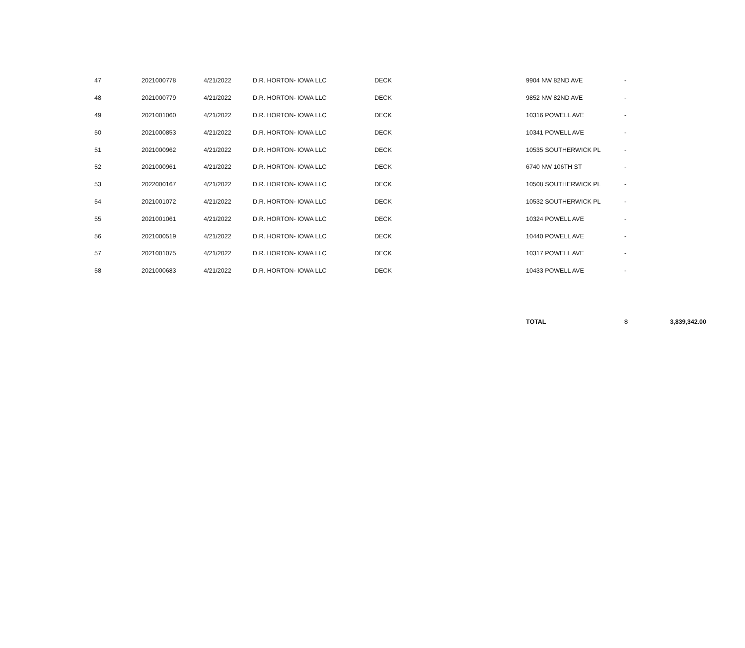| 47 | 2021000778 | 4/21/2022 | D.R. HORTON- IOWA LLC | DECK | 9904 NW 82ND AVE | - | |
| 48 | 2021000779 | 4/21/2022 | D.R. HORTON- IOWA LLC | DECK | 9852 NW 82ND AVE | - | |
| 49 | 2021001060 | 4/21/2022 | D.R. HORTON- IOWA LLC | DECK | 10316 POWELL AVE | - | |
| 50 | 2021000853 | 4/21/2022 | D.R. HORTON- IOWA LLC | DECK | 10341 POWELL AVE | - | |
| 51 | 2021000962 | 4/21/2022 | D.R. HORTON- IOWA LLC | DECK | 10535 SOUTHERWICK PL | - | |
| 52 | 2021000961 | 4/21/2022 | D.R. HORTON- IOWA LLC | DECK | 6740 NW 106TH ST | - | |
| 53 | 2022000167 | 4/21/2022 | D.R. HORTON- IOWA LLC | DECK | 10508 SOUTHERWICK PL | - | |
| 54 | 2021001072 | 4/21/2022 | D.R. HORTON- IOWA LLC | DECK | 10532 SOUTHERWICK PL | - | |
| 55 | 2021001061 | 4/21/2022 | D.R. HORTON- IOWA LLC | DECK | 10324 POWELL AVE | - | |
| 56 | 2021000519 | 4/21/2022 | D.R. HORTON- IOWA LLC | DECK | 10440 POWELL AVE | - | |
| 57 | 2021001075 | 4/21/2022 | D.R. HORTON- IOWA LLC | DECK | 10317 POWELL AVE | - | |
| 58 | 2021000683 | 4/21/2022 | D.R. HORTON- IOWA LLC | DECK | 10433 POWELL AVE | - | |
| | | | | | TOTAL | $ | 3,839,342.00 |